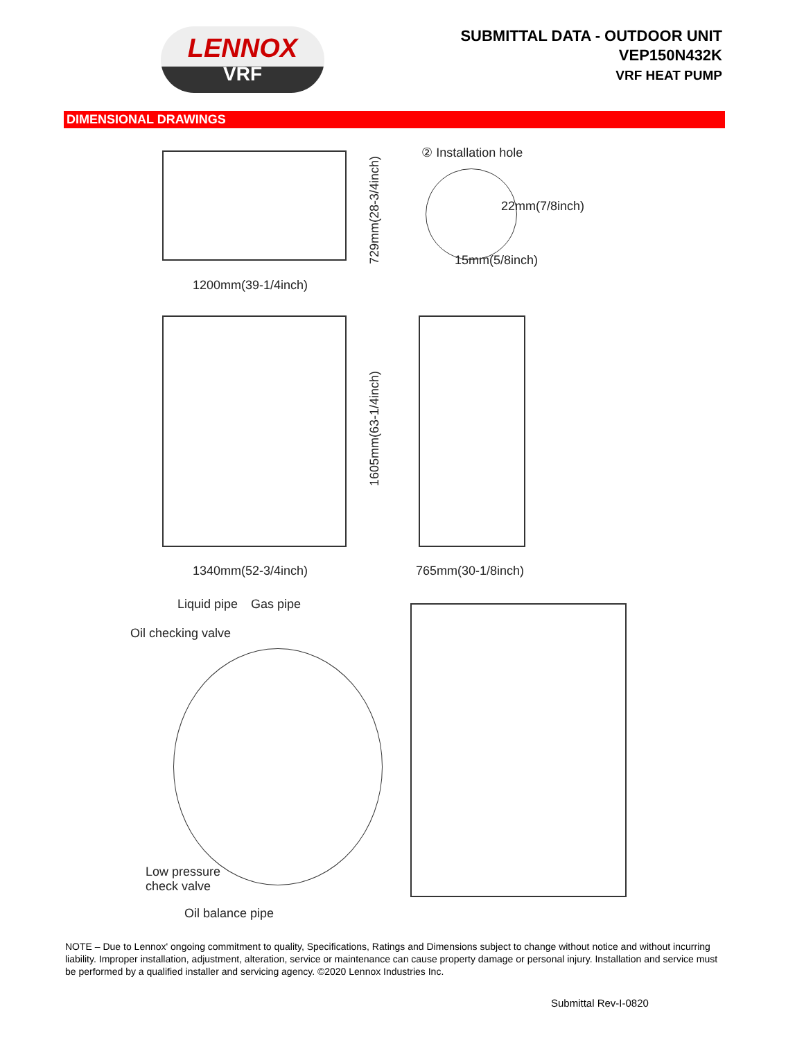LENNOX
VRF
SUBMITTAL DATA - OUTDOOR UNIT
VEP150N432K
VRF HEAT PUMP
DIMENSIONAL DRAWINGS
② Installation hole
22mm(7/8inch)
15mm(5/8inch)
1200mm(39-1/4inch)
729mm(28-3/4inch)
1605mm(63-1/4inch)
1340mm(52-3/4inch) 765mm(30-1/8inch)
Liquid pipe Gas pipe
Oil checking valve
Low pressure
check valve
Oil balance pipe
NOTE – Due to Lennox' ongoing commitment to quality, Specifications, Ratings and Dimensions subject to change without notice and without incurring liability. Improper installation, adjustment, alteration, service or maintenance can cause property damage or personal injury. Installation and service must be performed by a qualified installer and servicing agency. ©2020 Lennox Industries Inc.
Submittal Rev-I-0820